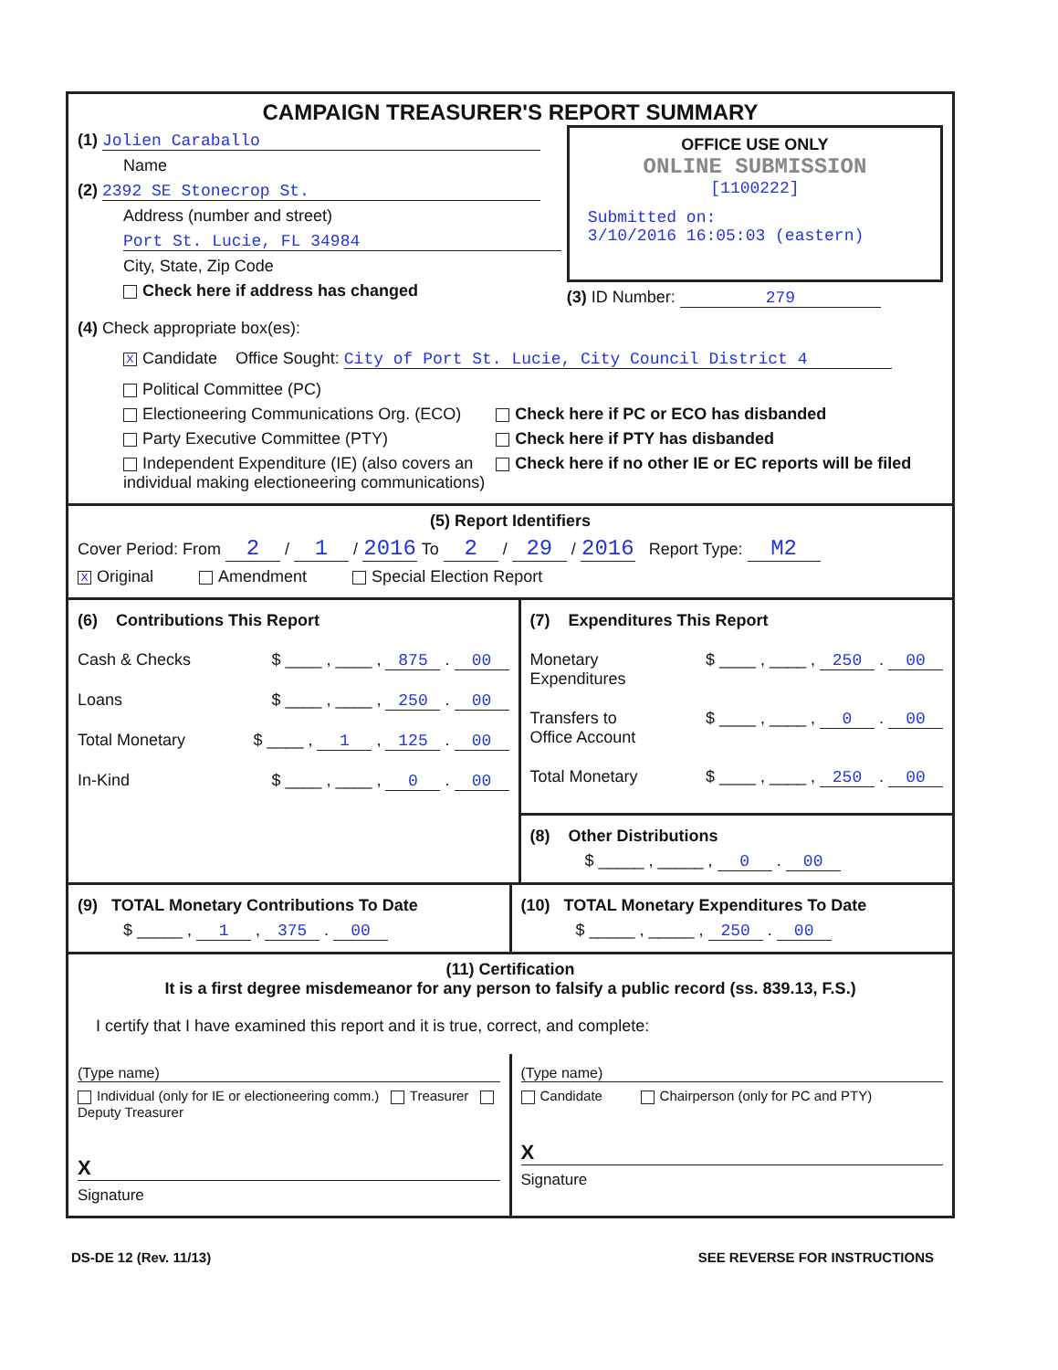CAMPAIGN TREASURER'S REPORT SUMMARY
(1) Jolien Caraballo
Name
(2) 2392 SE Stonecrop St.
Address (number and street)
Port St. Lucie, FL 34984
City, State, Zip Code
Check here if address has changed
OFFICE USE ONLY
ONLINE SUBMISSION
[1100222]
Submitted on:
3/10/2016 16:05:03 (eastern)
(3) ID Number: 279
(4) Check appropriate box(es):
X Candidate Office Sought: City of Port St. Lucie, City Council District 4
Political Committee (PC)
Electioneering Communications Org. (ECO)
Party Executive Committee (PTY)
Independent Expenditure (IE) (also covers an individual making electioneering communications)
Check here if PC or ECO has disbanded
Check here if PTY has disbanded
Check here if no other IE or EC reports will be filed
(5) Report Identifiers
Cover Period: From 2 / 1 / 2016 To 2 / 29 / 2016 Report Type: M2
X Original Amendment Special Election Report
(6) Contributions This Report
Cash & Checks $ ____ , ____ , 875 . 00
Loans $ ____ , ____ , 250 . 00
Total Monetary $ ____ , 1 , 125 . 00
In-Kind $ ____ , ____ , 0 . 00
(7) Expenditures This Report
Monetary
Expenditures $ ____ , ____ , 250 . 00
Transfers to
Office Account $ ____ , ____ , 0 . 00
Total Monetary $ ____ , ____ , 250 . 00
(8) Other Distributions
$ _____ , _____ , 0 . 00
(9) TOTAL Monetary Contributions To Date
$ _____ , 1 , 375 . 00
(10) TOTAL Monetary Expenditures To Date
$ _____ , _____ , 250 . 00
(11) Certification
It is a first degree misdemeanor for any person to falsify a public record (ss. 839.13, F.S.)
I certify that I have examined this report and it is true, correct, and complete:
(Type name)
Individual (only for IE or electioneering comm.) Treasurer Deputy Treasurer
X
Signature
(Type name)
Candidate Chairperson (only for PC and PTY)
X
Signature
DS-DE 12 (Rev. 11/13) SEE REVERSE FOR INSTRUCTIONS